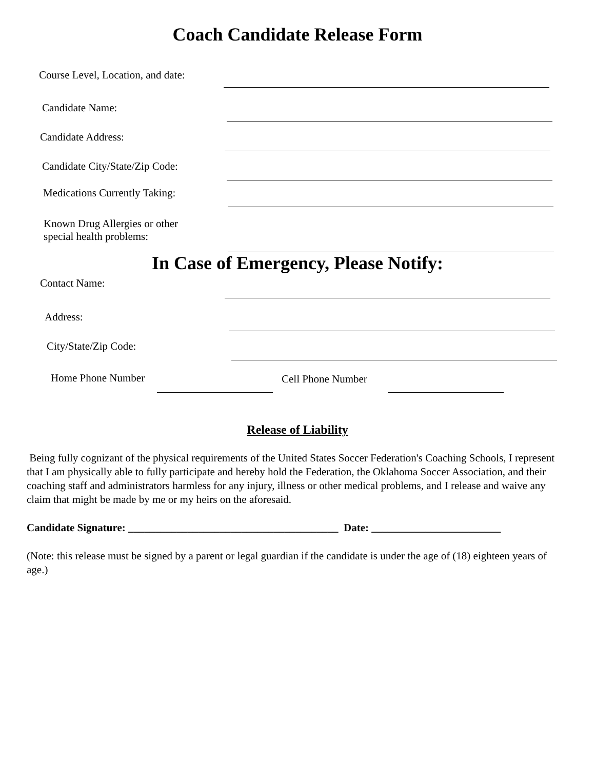Coach Candidate Release Form
Course Level, Location, and date:
Candidate Name:
Candidate Address:
Candidate City/State/Zip Code:
Medications Currently Taking:
Known Drug Allergies or other
special health problems:
In Case of Emergency, Please Notify:
Contact Name:
Address:
City/State/Zip Code:
Home Phone Number
Cell Phone Number
Release of Liability
Being fully cognizant of the physical requirements of the United States Soccer Federation's Coaching Schools, I represent that I am physically able to fully participate and hereby hold the Federation, the Oklahoma Soccer Association, and their coaching staff and administrators harmless for any injury, illness or other medical problems, and I release and waive any claim that might be made by me or my heirs on the aforesaid.
Candidate Signature: _______________________________________ Date: ________________________
(Note: this release must be signed by a parent or legal guardian if the candidate is under the age of (18) eighteen years of age.)